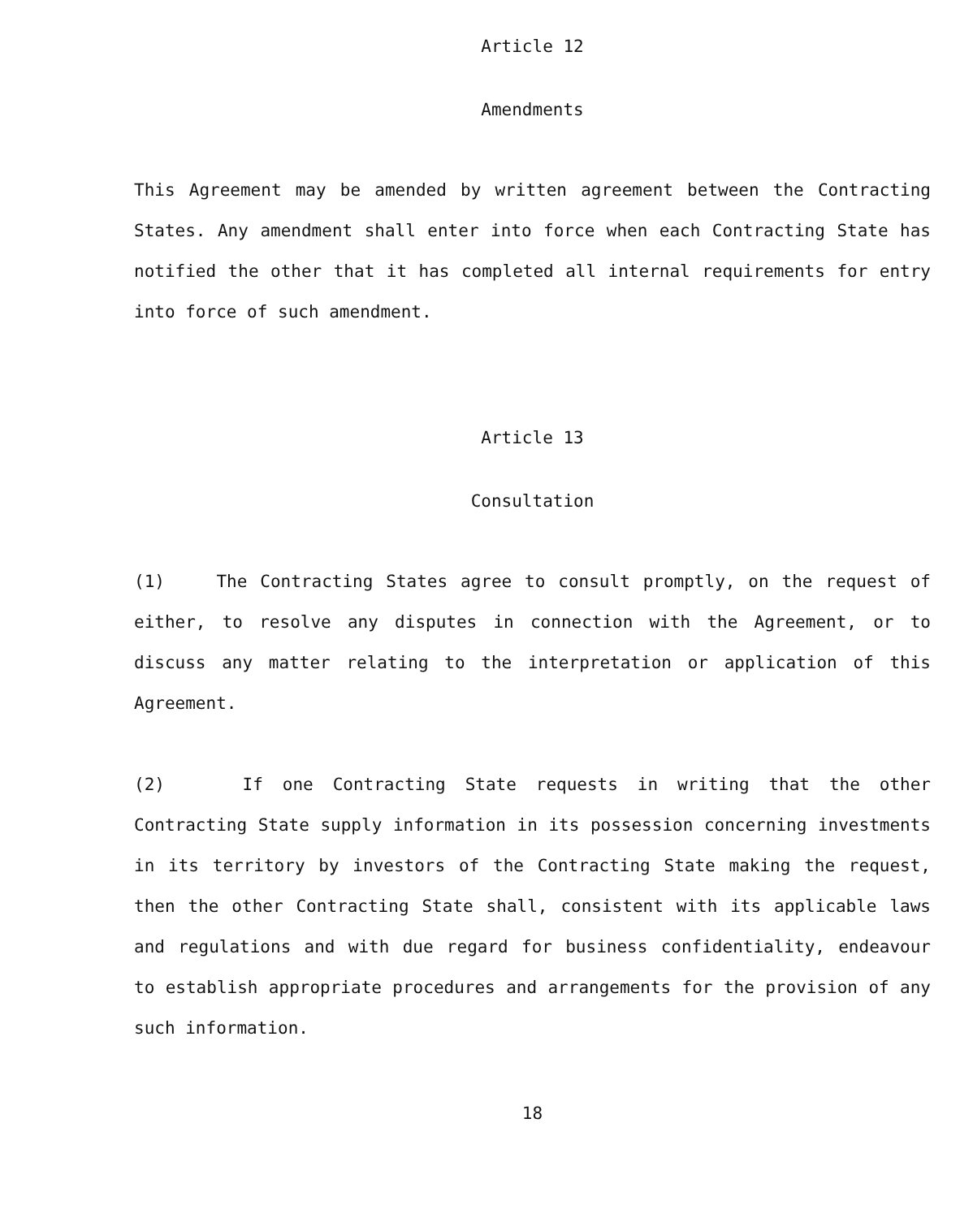Article 12
Amendments
This Agreement may be amended by written agreement between the Contracting States. Any amendment shall enter into force when each Contracting State has notified the other that it has completed all internal requirements for entry into force of such amendment.
Article 13
Consultation
(1) The Contracting States agree to consult promptly, on the request of either, to resolve any disputes in connection with the Agreement, or to discuss any matter relating to the interpretation or application of this Agreement.
(2) If one Contracting State requests in writing that the other Contracting State supply information in its possession concerning investments in its territory by investors of the Contracting State making the request, then the other Contracting State shall, consistent with its applicable laws and regulations and with due regard for business confidentiality, endeavour to establish appropriate procedures and arrangements for the provision of any such information.
18